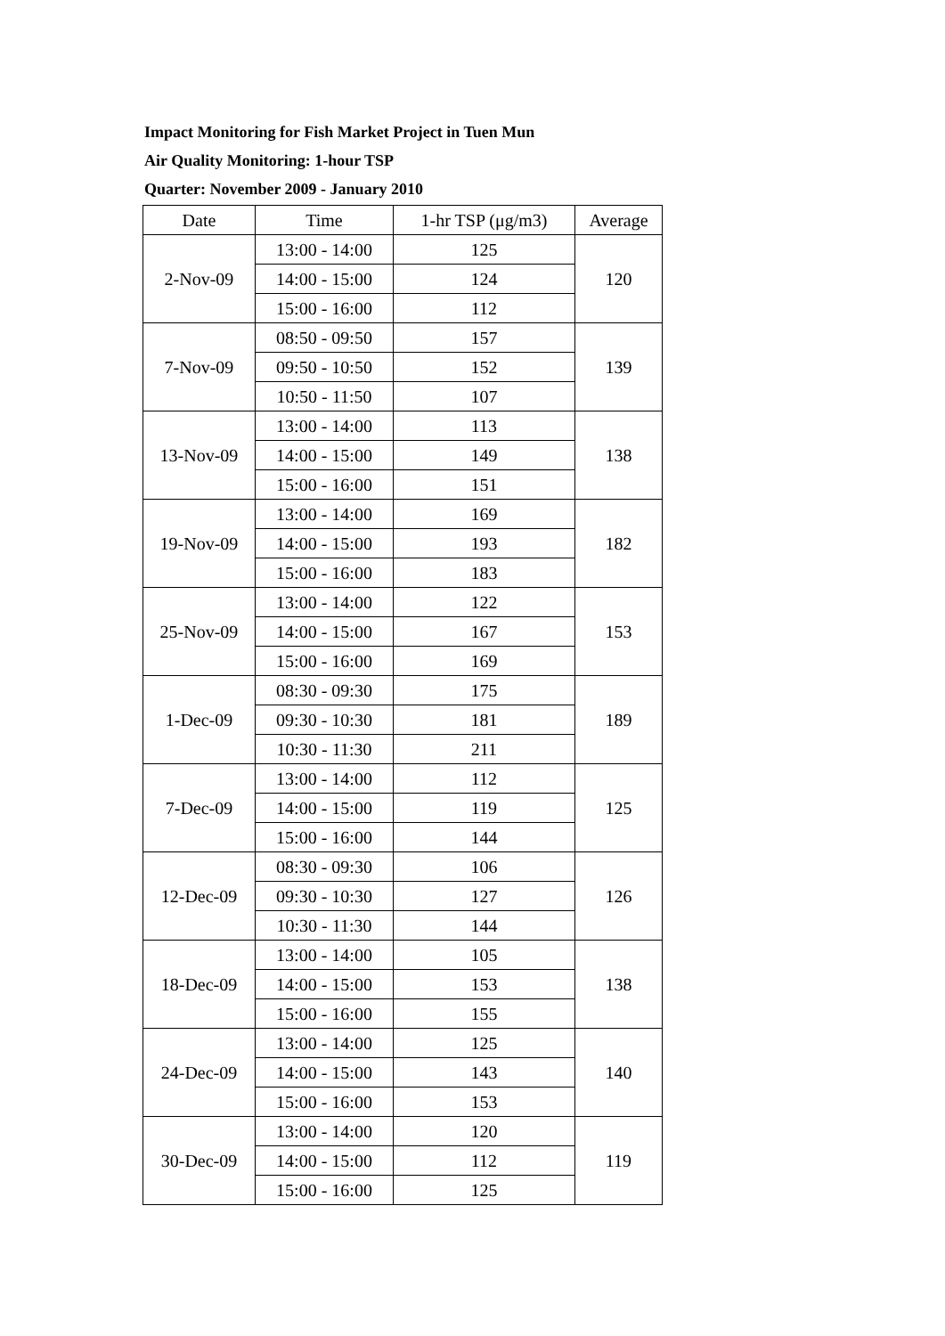Impact Monitoring for Fish Market Project in Tuen Mun
Air Quality Monitoring: 1-hour TSP
Quarter: November 2009 - January 2010
| Date | Time | 1-hr TSP (μg/m3) | Average |
| --- | --- | --- | --- |
| 2-Nov-09 | 13:00 - 14:00 | 125 | 120 |
| | 14:00 - 15:00 | 124 | |
| | 15:00 - 16:00 | 112 | |
| 7-Nov-09 | 08:50 - 09:50 | 157 | 139 |
| | 09:50 - 10:50 | 152 | |
| | 10:50 - 11:50 | 107 | |
| 13-Nov-09 | 13:00 - 14:00 | 113 | 138 |
| | 14:00 - 15:00 | 149 | |
| | 15:00 - 16:00 | 151 | |
| 19-Nov-09 | 13:00 - 14:00 | 169 | 182 |
| | 14:00 - 15:00 | 193 | |
| | 15:00 - 16:00 | 183 | |
| 25-Nov-09 | 13:00 - 14:00 | 122 | 153 |
| | 14:00 - 15:00 | 167 | |
| | 15:00 - 16:00 | 169 | |
| 1-Dec-09 | 08:30 - 09:30 | 175 | 189 |
| | 09:30 - 10:30 | 181 | |
| | 10:30 - 11:30 | 211 | |
| 7-Dec-09 | 13:00 - 14:00 | 112 | 125 |
| | 14:00 - 15:00 | 119 | |
| | 15:00 - 16:00 | 144 | |
| 12-Dec-09 | 08:30 - 09:30 | 106 | 126 |
| | 09:30 - 10:30 | 127 | |
| | 10:30 - 11:30 | 144 | |
| 18-Dec-09 | 13:00 - 14:00 | 105 | 138 |
| | 14:00 - 15:00 | 153 | |
| | 15:00 - 16:00 | 155 | |
| 24-Dec-09 | 13:00 - 14:00 | 125 | 140 |
| | 14:00 - 15:00 | 143 | |
| | 15:00 - 16:00 | 153 | |
| 30-Dec-09 | 13:00 - 14:00 | 120 | 119 |
| | 14:00 - 15:00 | 112 | |
| | 15:00 - 16:00 | 125 | |